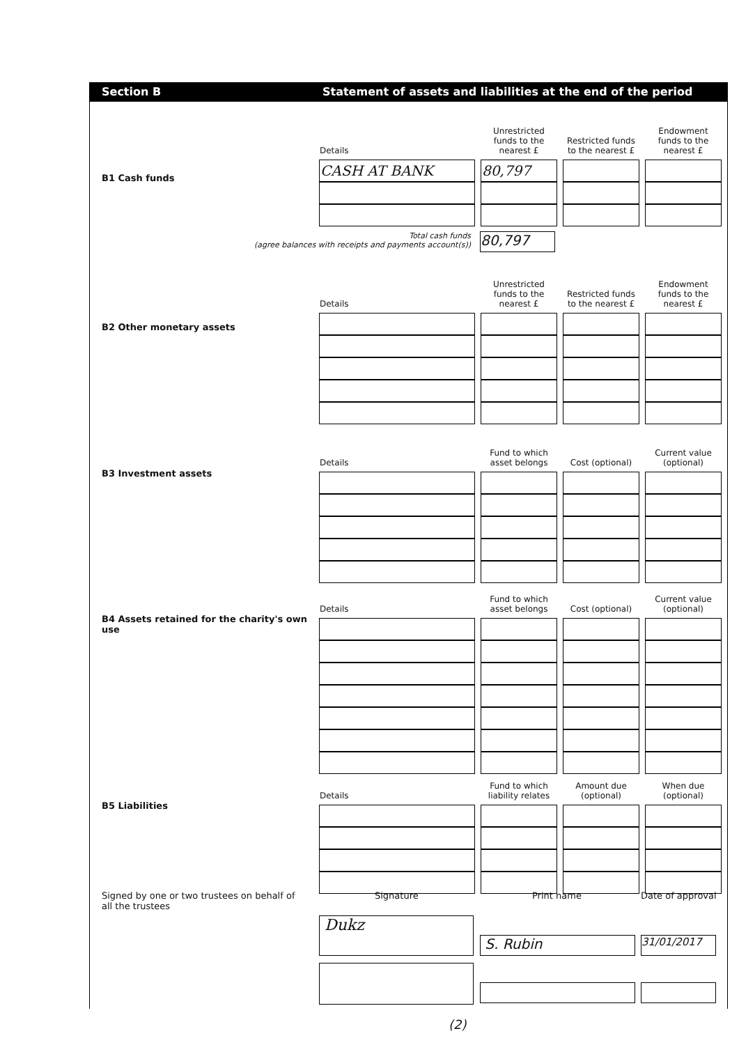Section B Statement of assets and liabilities at the end of the period
B1 Cash funds
| Details | Unrestricted funds to the nearest £ | Restricted funds to the nearest £ | Endowment funds to the nearest £ |
| CASH AT BANK | 80,797 | | |
Total cash funds
(agree balances with receipts and payments account(s))
80,797
B2 Other monetary assets
| Details | Unrestricted funds to the nearest £ | Restricted funds to the nearest £ | Endowment funds to the nearest £ |
B3 Investment assets
| Details | Fund to which asset belongs | Cost (optional) | Current value (optional) |
B4 Assets retained for the charity's own use
| Details | Fund to which asset belongs | Cost (optional) | Current value (optional) |
B5 Liabilities
| Details | Fund to which liability relates | Amount due (optional) | When due (optional) |
Signed by one or two trustees on behalf of all the trustees
Signature Print name Date of approval
Dukz
S. Rubin 31/01/2017
(2)